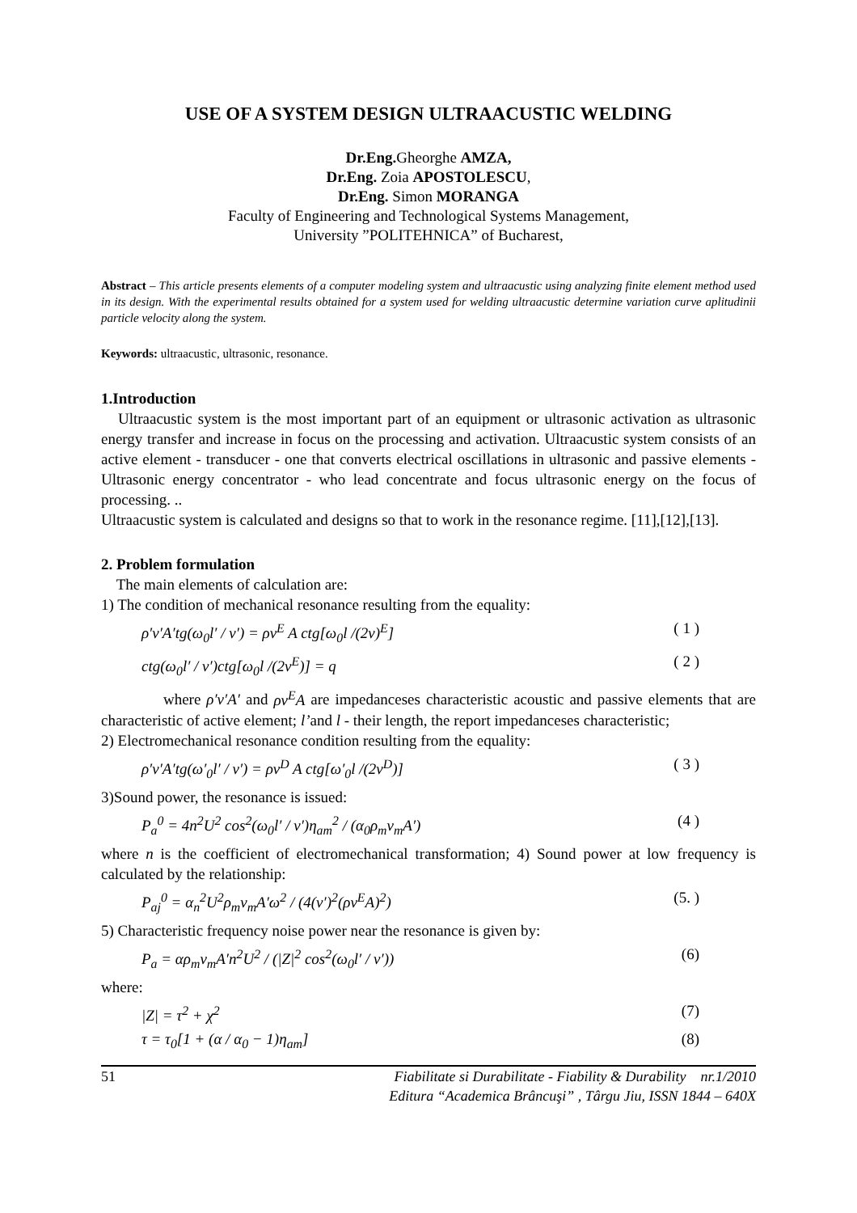USE OF A SYSTEM DESIGN ULTRAACUSTIC WELDING
Dr.Eng. Gheorghe AMZA,
Dr.Eng. Zoia APOSTOLESCU,
Dr.Eng. Simon MORANGA
Faculty of Engineering and Technological Systems Management,
University ”POLITEHNICA” of Bucharest,
Abstract – This article presents elements of a computer modeling system and ultraacustic using analyzing finite element method used in its design. With the experimental results obtained for a system used for welding ultraacustic determine variation curve aplitudinii particle velocity along the system.
Keywords: ultraacustic, ultrasonic, resonance.
1.Introduction
Ultraacustic system is the most important part of an equipment or ultrasonic activation as ultrasonic energy transfer and increase in focus on the processing and activation. Ultraacustic system consists of an active element - transducer - one that converts electrical oscillations in ultrasonic and passive elements - Ultrasonic energy concentrator - who lead concentrate and focus ultrasonic energy on the focus of processing. ..
Ultraacustic system is calculated and designs so that to work in the resonance regime. [11],[12],[13].
2. Problem formulation
The main elements of calculation are:
1) The condition of mechanical resonance resulting from the equality:
ρ′v′A′tg(ω<sub>0</sub>l′ / v′) = ρv<sup>E</sup> A ctg[ω<sub>0</sub>l /(2v)<sup>E</sup>] ( 1 )
ctg(ω<sub>0</sub>l′ / v′)ctg[ω<sub>0</sub>l /(2v<sup>E</sup>)] = q ( 2 )
where ρ′v′A′ and ρv<sup>E</sup>A are impedanceses characteristic acoustic and passive elements that are characteristic of active element; l’and l - their length, the report impedanceses characteristic;
2) Electromechanical resonance condition resulting from the equality:
ρ′v′A′tg(ω′<sub>0</sub>l′ / v′) = ρv<sup>D</sup> A ctg[ω′<sub>0</sub>l /(2v<sup>D</sup>)] ( 3 )
3)Sound power, the resonance is issued:
P<sub>a</sub><sup>0</sup> = 4n<sup>2</sup>U<sup>2</sup> cos<sup>2</sup>(ω<sub>0</sub>l′ / v′)η<sub>am</sub><sup>2</sup> / (α<sub>0</sub>ρ<sub>m</sub>v<sub>m</sub>A′) (4 )
where n is the coefficient of electromechanical transformation; 4) Sound power at low frequency is calculated by the relationship:
P<sub>aj</sub><sup>0</sup> = α<sub>n</sub><sup>2</sup>U<sup>2</sup>ρ<sub>m</sub>v<sub>m</sub>A′ω<sup>2</sup> / (4(v′)<sup>2</sup>(ρv<sup>E</sup>A)<sup>2</sup>) (5. )
5) Characteristic frequency noise power near the resonance is given by:
P<sub>a</sub> = αρ<sub>m</sub>v<sub>m</sub>A′n<sup>2</sup>U<sup>2</sup> / (|Z|<sup>2</sup> cos<sup>2</sup>(ω<sub>0</sub>l′ / v′)) (6)
where:
|Z| = τ<sup>2</sup> + χ<sup>2</sup> (7)
τ = τ<sub>0</sub>[1 + (α / α<sub>0</sub> − 1)η<sub>am</sub>] (8)
51 Fiabilitate si Durabilitate - Fiability & Durability nr.1/2010
Editura “Academica Brâncuşi” , Târgu Jiu, ISSN 1844 – 640X